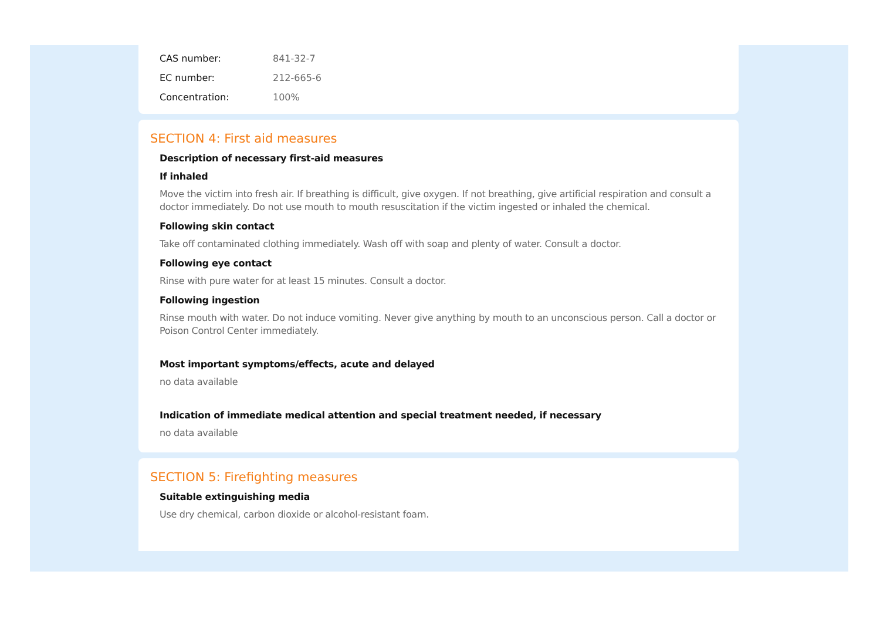CAS number: 841-32-7
EC number: 212-665-6
Concentration: 100%
SECTION 4: First aid measures
Description of necessary first-aid measures
If inhaled
Move the victim into fresh air. If breathing is difficult, give oxygen. If not breathing, give artificial respiration and consult a doctor immediately. Do not use mouth to mouth resuscitation if the victim ingested or inhaled the chemical.
Following skin contact
Take off contaminated clothing immediately. Wash off with soap and plenty of water. Consult a doctor.
Following eye contact
Rinse with pure water for at least 15 minutes. Consult a doctor.
Following ingestion
Rinse mouth with water. Do not induce vomiting. Never give anything by mouth to an unconscious person. Call a doctor or Poison Control Center immediately.
Most important symptoms/effects, acute and delayed
no data available
Indication of immediate medical attention and special treatment needed, if necessary
no data available
SECTION 5: Firefighting measures
Suitable extinguishing media
Use dry chemical, carbon dioxide or alcohol-resistant foam.